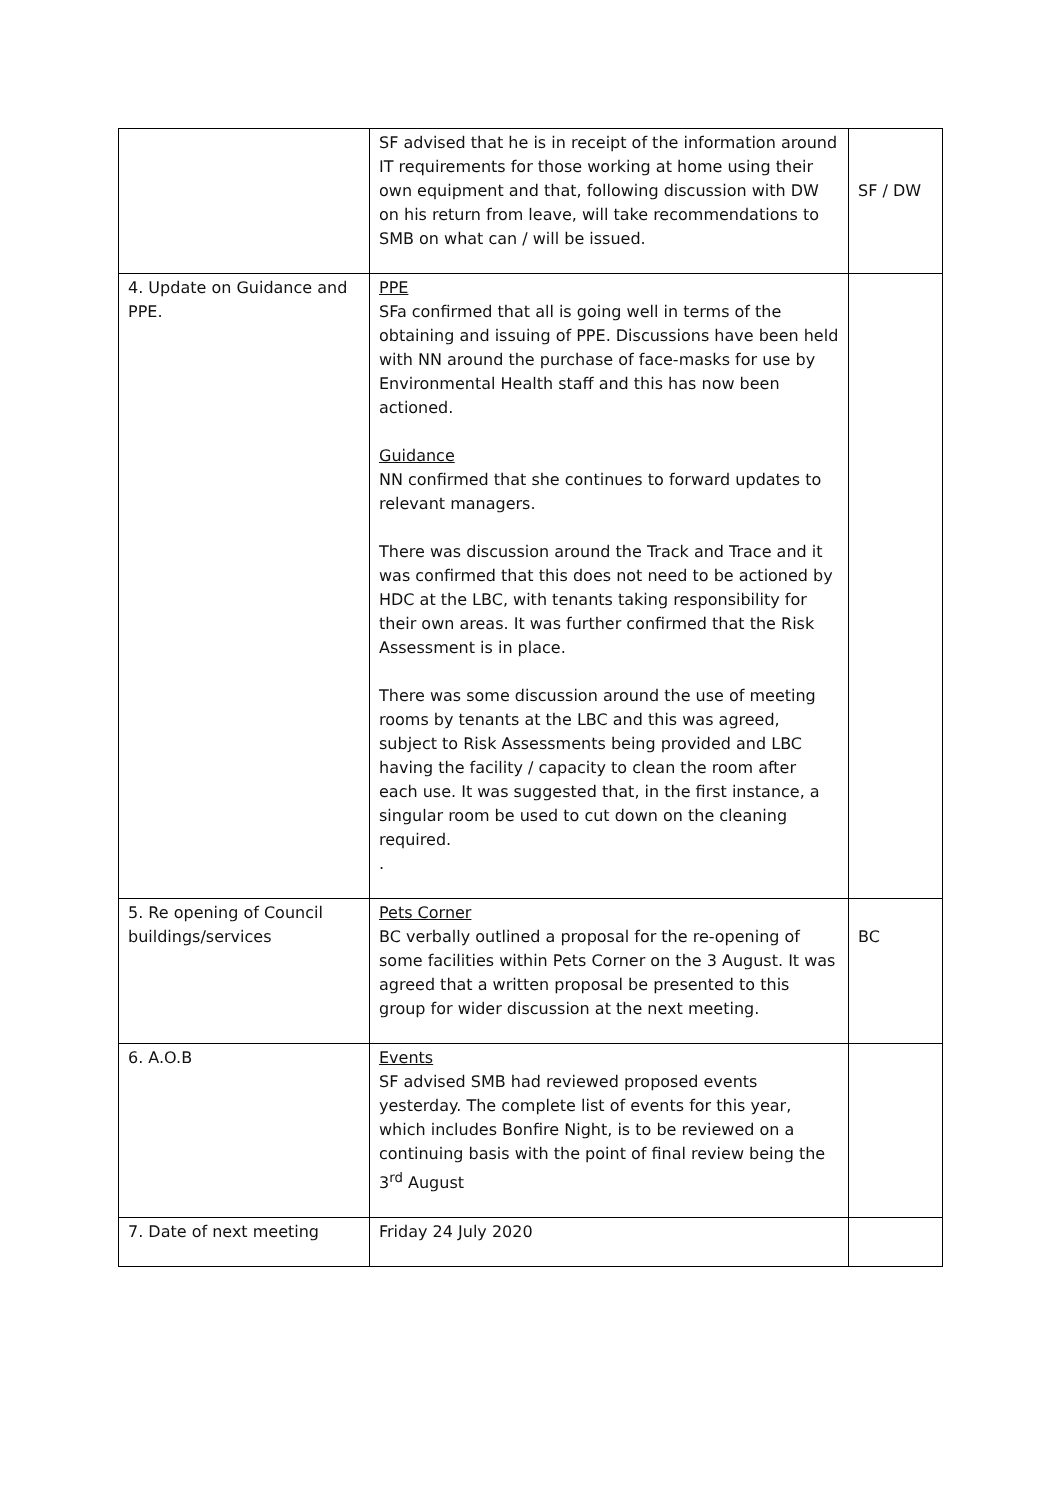| | SF advised that he is in receipt of the information around IT requirements for those working at home using their own equipment and that, following discussion with DW on his return from leave, will take recommendations to SMB on what can / will be issued. | SF / DW |
| 4. Update on Guidance and PPE. | PPE SFa confirmed that all is going well in terms of the obtaining and issuing of PPE. Discussions have been held with NN around the purchase of face-masks for use by Environmental Health staff and this has now been actioned. Guidance NN confirmed that she continues to forward updates to relevant managers. There was discussion around the Track and Trace and it was confirmed that this does not need to be actioned by HDC at the LBC, with tenants taking responsibility for their own areas. It was further confirmed that the Risk Assessment is in place. There was some discussion around the use of meeting rooms by tenants at the LBC and this was agreed, subject to Risk Assessments being provided and LBC having the facility / capacity to clean the room after each use. It was suggested that, in the first instance, a singular room be used to cut down on the cleaning required. . | |
| 5. Re opening of Council buildings/services | Pets Corner BC verbally outlined a proposal for the re-opening of some facilities within Pets Corner on the 3 August. It was agreed that a written proposal be presented to this group for wider discussion at the next meeting. | BC |
| 6. A.O.B | Events SF advised SMB had reviewed proposed events yesterday. The complete list of events for this year, which includes Bonfire Night, is to be reviewed on a continuing basis with the point of final review being the 3<sup>rd</sup> August | |
| 7. Date of next meeting | Friday 24 July 2020 | |